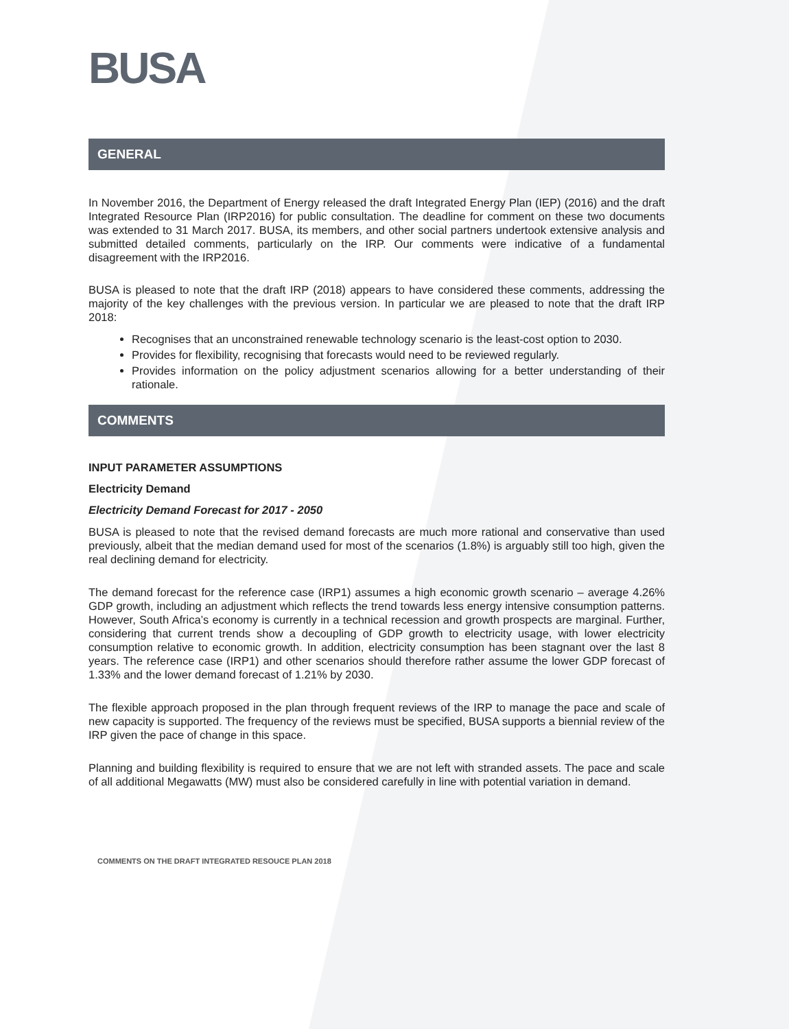BUSA
GENERAL
In November 2016, the Department of Energy released the draft Integrated Energy Plan (IEP) (2016) and the draft Integrated Resource Plan (IRP2016) for public consultation. The deadline for comment on these two documents was extended to 31 March 2017. BUSA, its members, and other social partners undertook extensive analysis and submitted detailed comments, particularly on the IRP. Our comments were indicative of a fundamental disagreement with the IRP2016.
BUSA is pleased to note that the draft IRP (2018) appears to have considered these comments, addressing the majority of the key challenges with the previous version. In particular we are pleased to note that the draft IRP 2018:
Recognises that an unconstrained renewable technology scenario is the least-cost option to 2030.
Provides for flexibility, recognising that forecasts would need to be reviewed regularly.
Provides information on the policy adjustment scenarios allowing for a better understanding of their rationale.
COMMENTS
INPUT PARAMETER ASSUMPTIONS
Electricity Demand
Electricity Demand Forecast for 2017 - 2050
BUSA is pleased to note that the revised demand forecasts are much more rational and conservative than used previously, albeit that the median demand used for most of the scenarios (1.8%) is arguably still too high, given the real declining demand for electricity.
The demand forecast for the reference case (IRP1) assumes a high economic growth scenario – average 4.26% GDP growth, including an adjustment which reflects the trend towards less energy intensive consumption patterns. However, South Africa’s economy is currently in a technical recession and growth prospects are marginal. Further, considering that current trends show a decoupling of GDP growth to electricity usage, with lower electricity consumption relative to economic growth. In addition, electricity consumption has been stagnant over the last 8 years. The reference case (IRP1) and other scenarios should therefore rather assume the lower GDP forecast of 1.33% and the lower demand forecast of 1.21% by 2030.
The flexible approach proposed in the plan through frequent reviews of the IRP to manage the pace and scale of new capacity is supported. The frequency of the reviews must be specified, BUSA supports a biennial review of the IRP given the pace of change in this space.
Planning and building flexibility is required to ensure that we are not left with stranded assets. The pace and scale of all additional Megawatts (MW) must also be considered carefully in line with potential variation in demand.
COMMENTS ON THE DRAFT INTEGRATED RESOUCE PLAN 2018